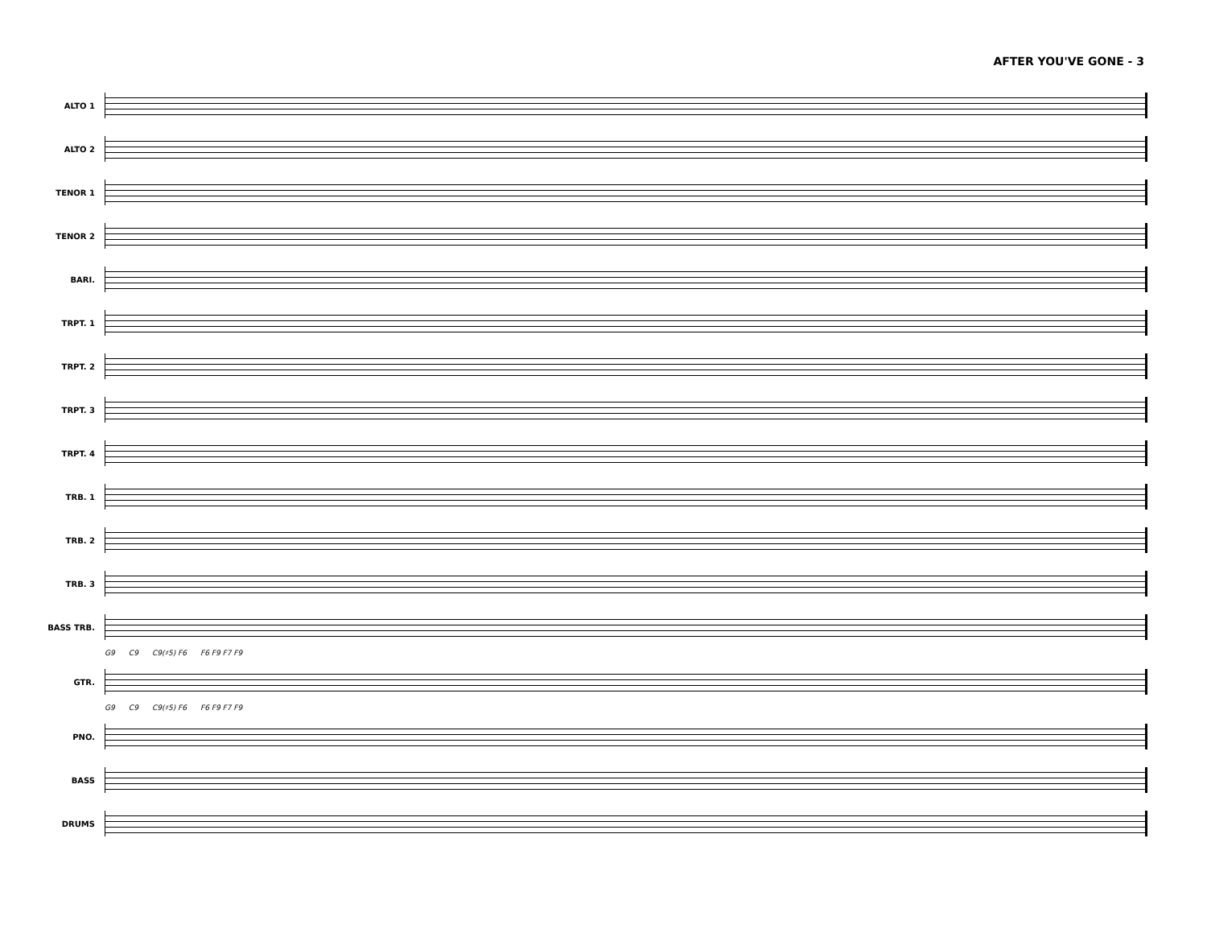AFTER YOU'VE GONE - 3
ALTO 1
ALTO 2
TENOR 1
TENOR 2
BARI.
TRPT. 1
TRPT. 2
TRPT. 3
TRPT. 4
TRB. 1
TRB. 2
TRB. 3
BASS TRB.
G9 C9 C9(♯5) F6 F6 F9 F7 F9
GTR.
G9 C9 C9(♯5) F6 F6 F9 F7 F9
PNO.
BASS
DRUMS